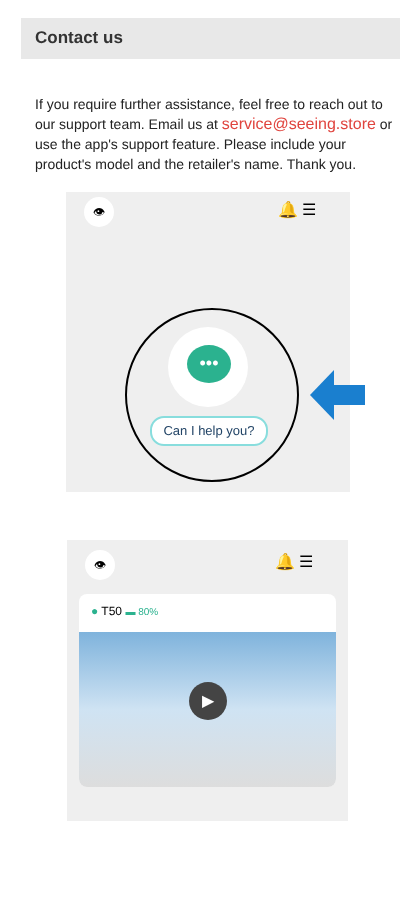Contact us
If you require further assistance, feel free to reach out to our support team. Email us at service@seeing.store or use the app's support feature. Please include your product's model and the retailer's name. Thank you.
👁 🔔 ☰
•••
Can I help you?
👁 🔔 ☰
● T50 ▬ 80%
▶